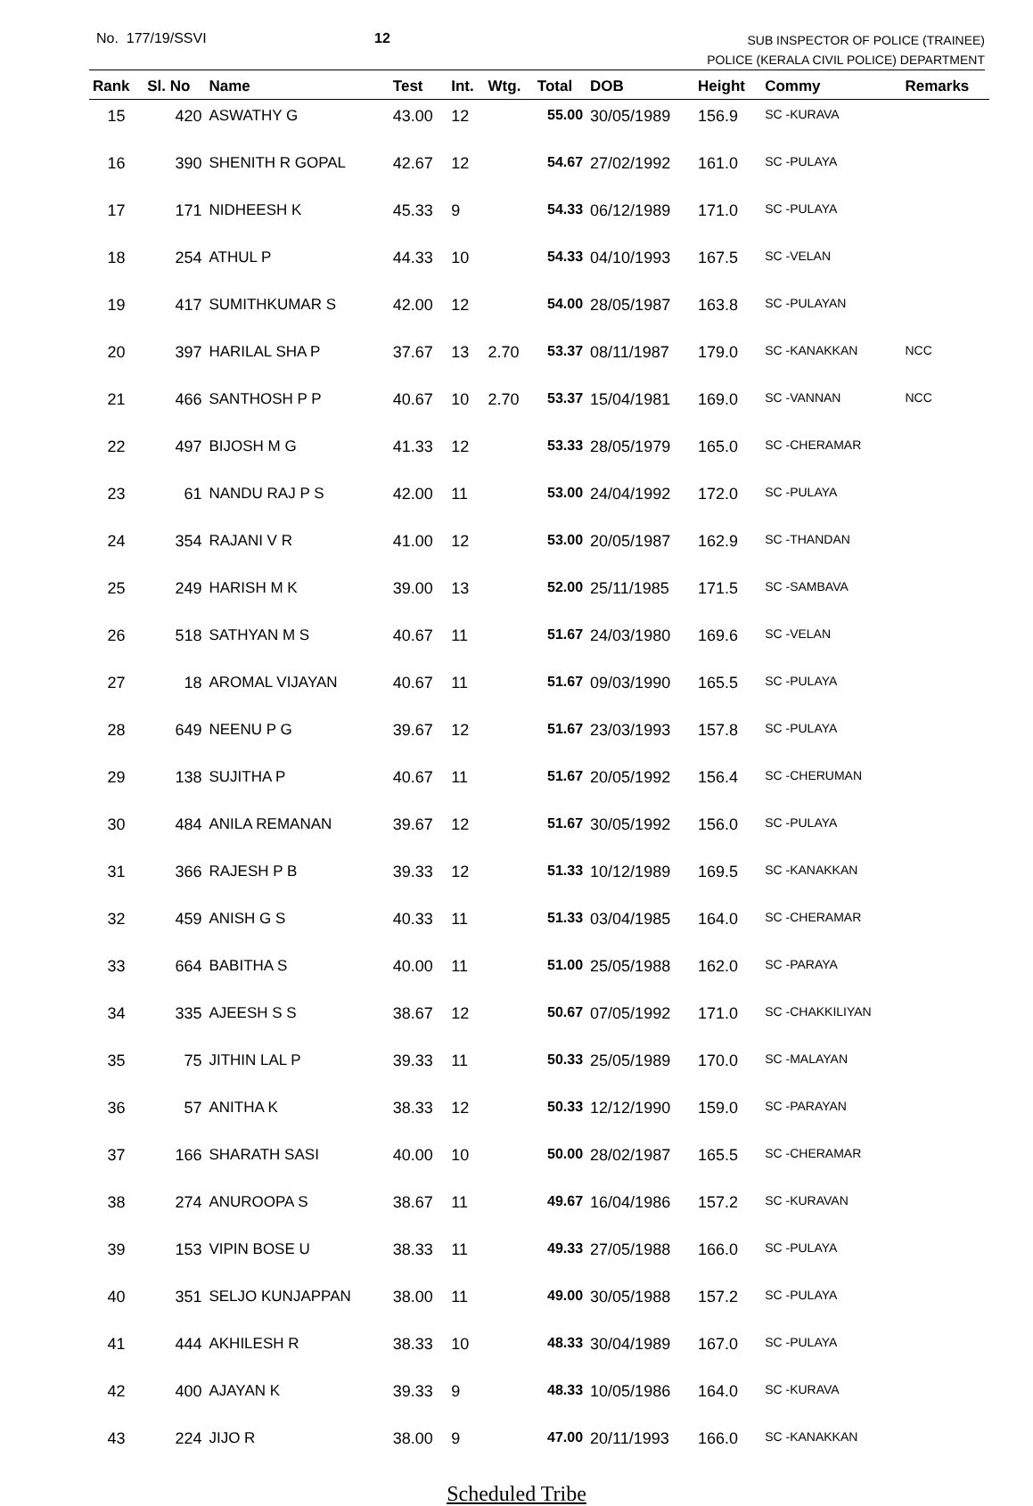No. 177/19/SSVI 12
SUB INSPECTOR OF POLICE (TRAINEE)
POLICE (KERALA CIVIL POLICE) DEPARTMENT
| Rank | Sl. No | Name | Test | Int. | Wtg. | Total | DOB | Height | Commy | Remarks |
| --- | --- | --- | --- | --- | --- | --- | --- | --- | --- | --- |
| 15 | 420 | ASWATHY G | 43.00 | 12 | | 55.00 | 30/05/1989 | 156.9 | SC -KURAVA | |
| 16 | 390 | SHENITH R GOPAL | 42.67 | 12 | | 54.67 | 27/02/1992 | 161.0 | SC -PULAYA | |
| 17 | 171 | NIDHEESH K | 45.33 | 9 | | 54.33 | 06/12/1989 | 171.0 | SC -PULAYA | |
| 18 | 254 | ATHUL P | 44.33 | 10 | | 54.33 | 04/10/1993 | 167.5 | SC -VELAN | |
| 19 | 417 | SUMITHKUMAR S | 42.00 | 12 | | 54.00 | 28/05/1987 | 163.8 | SC -PULAYAN | |
| 20 | 397 | HARILAL SHA P | 37.67 | 13 | 2.70 | 53.37 | 08/11/1987 | 179.0 | SC -KANAKKAN | NCC |
| 21 | 466 | SANTHOSH P P | 40.67 | 10 | 2.70 | 53.37 | 15/04/1981 | 169.0 | SC -VANNAN | NCC |
| 22 | 497 | BIJOSH M G | 41.33 | 12 | | 53.33 | 28/05/1979 | 165.0 | SC -CHERAMAR | |
| 23 | 61 | NANDU RAJ P S | 42.00 | 11 | | 53.00 | 24/04/1992 | 172.0 | SC -PULAYA | |
| 24 | 354 | RAJANI V R | 41.00 | 12 | | 53.00 | 20/05/1987 | 162.9 | SC -THANDAN | |
| 25 | 249 | HARISH M K | 39.00 | 13 | | 52.00 | 25/11/1985 | 171.5 | SC -SAMBAVA | |
| 26 | 518 | SATHYAN M S | 40.67 | 11 | | 51.67 | 24/03/1980 | 169.6 | SC -VELAN | |
| 27 | 18 | AROMAL VIJAYAN | 40.67 | 11 | | 51.67 | 09/03/1990 | 165.5 | SC -PULAYA | |
| 28 | 649 | NEENU P G | 39.67 | 12 | | 51.67 | 23/03/1993 | 157.8 | SC -PULAYA | |
| 29 | 138 | SUJITHA P | 40.67 | 11 | | 51.67 | 20/05/1992 | 156.4 | SC -CHERUMAN | |
| 30 | 484 | ANILA REMANAN | 39.67 | 12 | | 51.67 | 30/05/1992 | 156.0 | SC -PULAYA | |
| 31 | 366 | RAJESH P B | 39.33 | 12 | | 51.33 | 10/12/1989 | 169.5 | SC -KANAKKAN | |
| 32 | 459 | ANISH G S | 40.33 | 11 | | 51.33 | 03/04/1985 | 164.0 | SC -CHERAMAR | |
| 33 | 664 | BABITHA S | 40.00 | 11 | | 51.00 | 25/05/1988 | 162.0 | SC -PARAYA | |
| 34 | 335 | AJEESH S S | 38.67 | 12 | | 50.67 | 07/05/1992 | 171.0 | SC -CHAKKILIYAN | |
| 35 | 75 | JITHIN LAL P | 39.33 | 11 | | 50.33 | 25/05/1989 | 170.0 | SC -MALAYAN | |
| 36 | 57 | ANITHA K | 38.33 | 12 | | 50.33 | 12/12/1990 | 159.0 | SC -PARAYAN | |
| 37 | 166 | SHARATH SASI | 40.00 | 10 | | 50.00 | 28/02/1987 | 165.5 | SC -CHERAMAR | |
| 38 | 274 | ANUROOPA S | 38.67 | 11 | | 49.67 | 16/04/1986 | 157.2 | SC -KURAVAN | |
| 39 | 153 | VIPIN BOSE U | 38.33 | 11 | | 49.33 | 27/05/1988 | 166.0 | SC -PULAYA | |
| 40 | 351 | SELJO KUNJAPPAN | 38.00 | 11 | | 49.00 | 30/05/1988 | 157.2 | SC -PULAYA | |
| 41 | 444 | AKHILESH R | 38.33 | 10 | | 48.33 | 30/04/1989 | 167.0 | SC -PULAYA | |
| 42 | 400 | AJAYAN K | 39.33 | 9 | | 48.33 | 10/05/1986 | 164.0 | SC -KURAVA | |
| 43 | 224 | JIJO R | 38.00 | 9 | | 47.00 | 20/11/1993 | 166.0 | SC -KANAKKAN | |
Scheduled Tribe